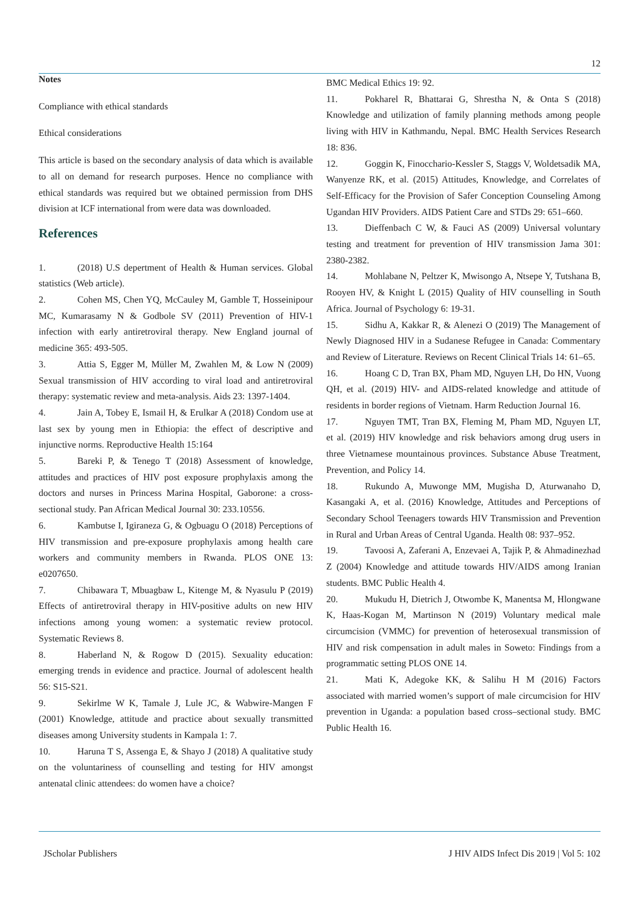12
Notes
Compliance with ethical standards
Ethical considerations
This article is based on the secondary analysis of data which is available to all on demand for research purposes. Hence no compliance with ethical standards was required but we obtained permission from DHS division at ICF international from were data was downloaded.
References
1. (2018) U.S depertment of Health & Human services. Global statistics (Web article).
2. Cohen MS, Chen YQ, McCauley M, Gamble T, Hosseinipour MC, Kumarasamy N & Godbole SV (2011) Prevention of HIV-1 infection with early antiretroviral therapy. New England journal of medicine 365: 493-505.
3. Attia S, Egger M, Müller M, Zwahlen M, & Low N (2009) Sexual transmission of HIV according to viral load and antiretroviral therapy: systematic review and meta-analysis. Aids 23: 1397-1404.
4. Jain A, Tobey E, Ismail H, & Erulkar A (2018) Condom use at last sex by young men in Ethiopia: the effect of descriptive and injunctive norms. Reproductive Health 15:164
5. Bareki P, & Tenego T (2018) Assessment of knowledge, attitudes and practices of HIV post exposure prophylaxis among the doctors and nurses in Princess Marina Hospital, Gaborone: a cross-sectional study. Pan African Medical Journal 30: 233.10556.
6. Kambutse I, Igiraneza G, & Ogbuagu O (2018) Perceptions of HIV transmission and pre-exposure prophylaxis among health care workers and community members in Rwanda. PLOS ONE 13: e0207650.
7. Chibawara T, Mbuagbaw L, Kitenge M, & Nyasulu P (2019) Effects of antiretroviral therapy in HIV-positive adults on new HIV infections among young women: a systematic review protocol. Systematic Reviews 8.
8. Haberland N, & Rogow D (2015). Sexuality education: emerging trends in evidence and practice. Journal of adolescent health 56: S15-S21.
9. Sekirlme W K, Tamale J, Lule JC, & Wabwire-Mangen F (2001) Knowledge, attitude and practice about sexually transmitted diseases among University students in Kampala 1: 7.
10. Haruna T S, Assenga E, & Shayo J (2018) A qualitative study on the voluntariness of counselling and testing for HIV amongst antenatal clinic attendees: do women have a choice?
BMC Medical Ethics 19: 92.
11. Pokharel R, Bhattarai G, Shrestha N, & Onta S (2018) Knowledge and utilization of family planning methods among people living with HIV in Kathmandu, Nepal. BMC Health Services Research 18: 836.
12. Goggin K, Finocchario-Kessler S, Staggs V, Woldetsadik MA, Wanyenze RK, et al. (2015) Attitudes, Knowledge, and Correlates of Self-Efficacy for the Provision of Safer Conception Counseling Among Ugandan HIV Providers. AIDS Patient Care and STDs 29: 651–660.
13. Dieffenbach C W, & Fauci AS (2009) Universal voluntary testing and treatment for prevention of HIV transmission Jama 301: 2380-2382.
14. Mohlabane N, Peltzer K, Mwisongo A, Ntsepe Y, Tutshana B, Rooyen HV, & Knight L (2015) Quality of HIV counselling in South Africa. Journal of Psychology 6: 19-31.
15. Sidhu A, Kakkar R, & Alenezi O (2019) The Management of Newly Diagnosed HIV in a Sudanese Refugee in Canada: Commentary and Review of Literature. Reviews on Recent Clinical Trials 14: 61–65.
16. Hoang C D, Tran BX, Pham MD, Nguyen LH, Do HN, Vuong QH, et al. (2019) HIV- and AIDS-related knowledge and attitude of residents in border regions of Vietnam. Harm Reduction Journal 16.
17. Nguyen TMT, Tran BX, Fleming M, Pham MD, Nguyen LT, et al. (2019) HIV knowledge and risk behaviors among drug users in three Vietnamese mountainous provinces. Substance Abuse Treatment, Prevention, and Policy 14.
18. Rukundo A, Muwonge MM, Mugisha D, Aturwanaho D, Kasangaki A, et al. (2016) Knowledge, Attitudes and Perceptions of Secondary School Teenagers towards HIV Transmission and Prevention in Rural and Urban Areas of Central Uganda. Health 08: 937–952.
19. Tavoosi A, Zaferani A, Enzevaei A, Tajik P, & Ahmadinezhad Z (2004) Knowledge and attitude towards HIV/AIDS among Iranian students. BMC Public Health 4.
20. Mukudu H, Dietrich J, Otwombe K, Manentsa M, Hlongwane K, Haas-Kogan M, Martinson N (2019) Voluntary medical male circumcision (VMMC) for prevention of heterosexual transmission of HIV and risk compensation in adult males in Soweto: Findings from a programmatic setting PLOS ONE 14.
21. Mati K, Adegoke KK, & Salihu H M (2016) Factors associated with married women’s support of male circumcision for HIV prevention in Uganda: a population based cross–sectional study. BMC Public Health 16.
JScholar Publishers J HIV AIDS Infect Dis 2019 | Vol 5: 102